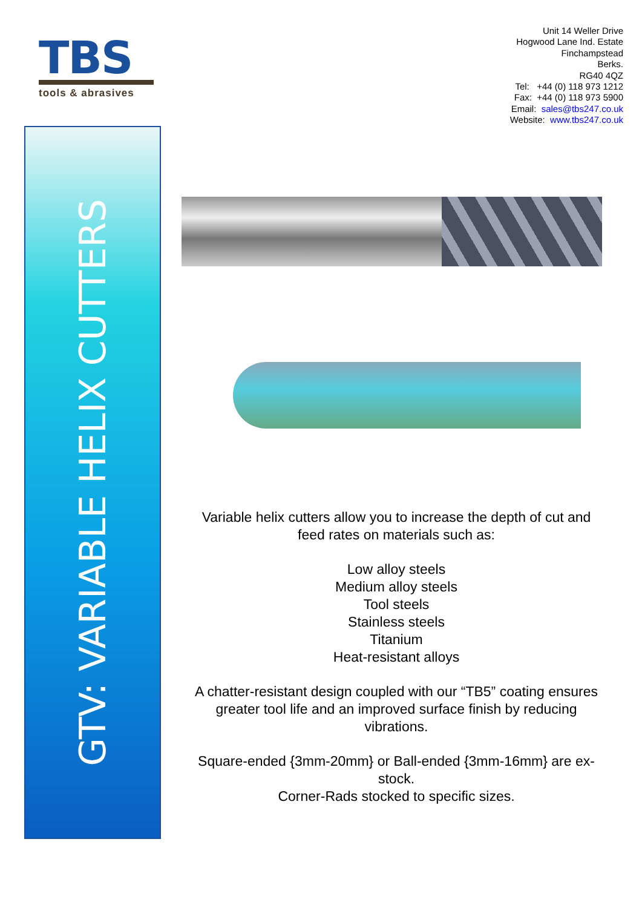TBS
tools & abrasives
Unit 14 Weller Drive
Hogwood Lane Ind. Estate
Finchampstead
Berks.
RG40 4QZ
Tel: +44 (0) 118 973 1212
Fax: +44 (0) 118 973 5900
Email: sales@tbs247.co.uk
Website: www.tbs247.co.uk
GTV: VARIABLE HELIX CUTTERS
Variable helix cutters allow you to increase the depth of cut and feed rates on materials such as:
Low alloy steels
Medium alloy steels
Tool steels
Stainless steels
Titanium
Heat-resistant alloys
A chatter-resistant design coupled with our “TB5” coating ensures greater tool life and an improved surface finish by reducing vibrations.
Square-ended {3mm-20mm} or Ball-ended {3mm-16mm} are ex-stock.
Corner-Rads stocked to specific sizes.